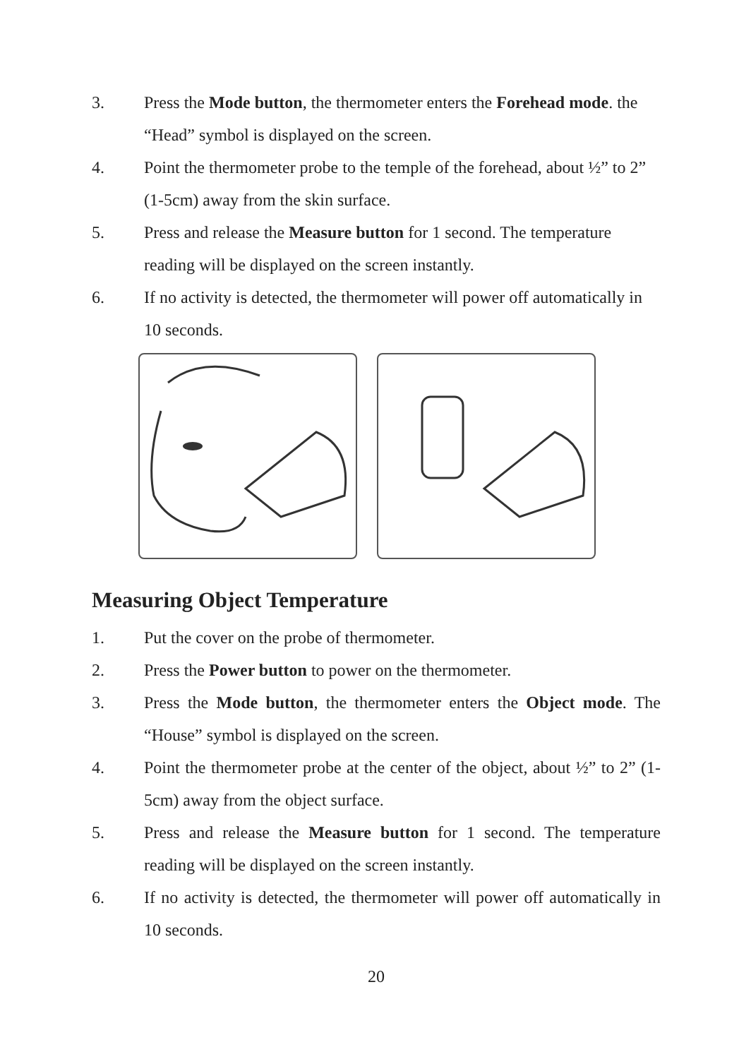3. Press the Mode button, the thermometer enters the Forehead mode. the “Head” symbol is displayed on the screen.
4. Point the thermometer probe to the temple of the forehead, about ½” to 2” (1-5cm) away from the skin surface.
5. Press and release the Measure button for 1 second. The temperature reading will be displayed on the screen instantly.
6. If no activity is detected, the thermometer will power off automatically in 10 seconds.
Measuring Object Temperature
1. Put the cover on the probe of thermometer.
2. Press the Power button to power on the thermometer.
3. Press the Mode button, the thermometer enters the Object mode. The “House” symbol is displayed on the screen.
4. Point the thermometer probe at the center of the object, about ½” to 2” (1-5cm) away from the object surface.
5. Press and release the Measure button for 1 second. The temperature reading will be displayed on the screen instantly.
6. If no activity is detected, the thermometer will power off automatically in 10 seconds.
20